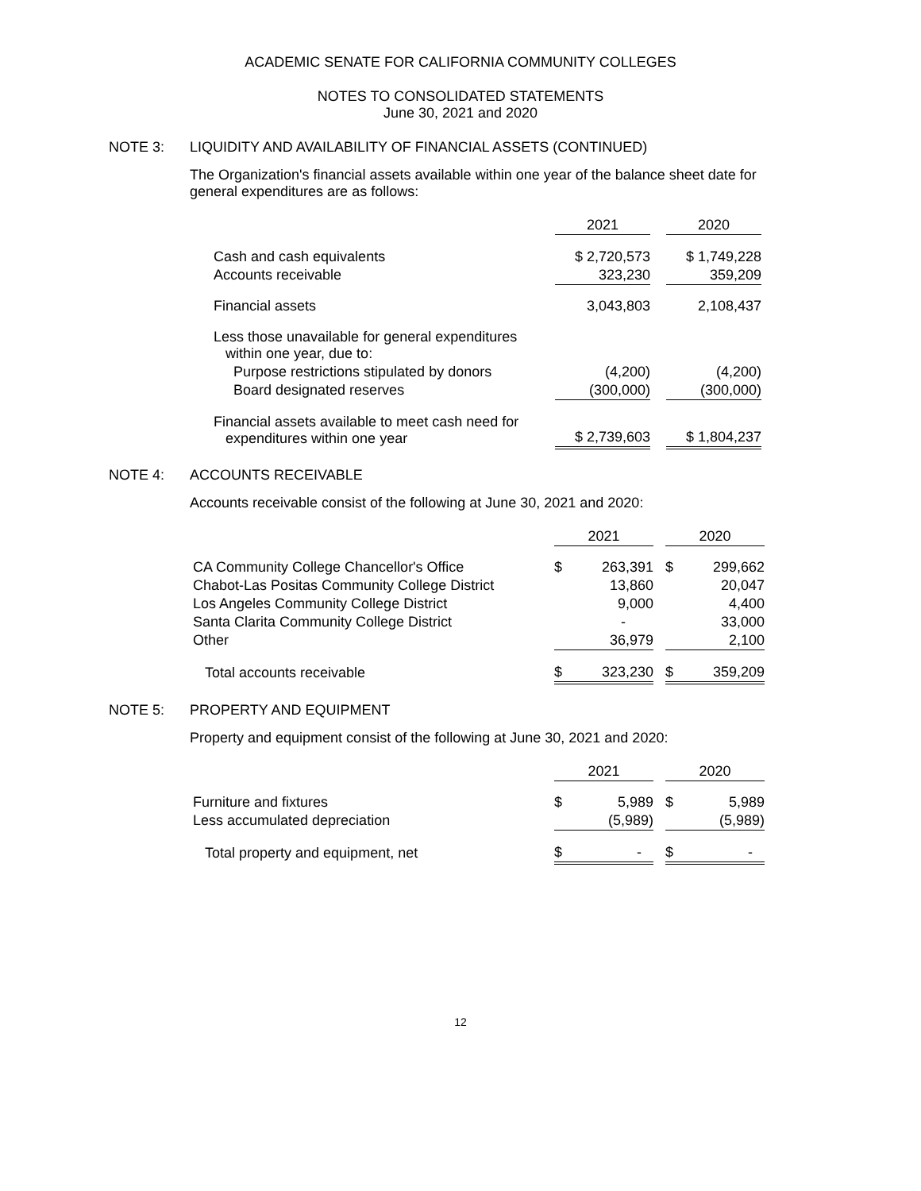ACADEMIC SENATE FOR CALIFORNIA COMMUNITY COLLEGES
NOTES TO CONSOLIDATED STATEMENTS
June 30, 2021 and 2020
NOTE 3: LIQUIDITY AND AVAILABILITY OF FINANCIAL ASSETS (CONTINUED)
The Organization's financial assets available within one year of the balance sheet date for general expenditures are as follows:
| | 2021 | | 2020 |
| Cash and cash equivalents | $ 2,720,573 | | $ 1,749,228 |
| Accounts receivable | 323,230 | | 359,209 |
| Financial assets | 3,043,803 | | 2,108,437 |
| Less those unavailable for general expenditures within one year, due to: | | | |
| Purpose restrictions stipulated by donors | (4,200) | | (4,200) |
| Board designated reserves | (300,000) | | (300,000) |
| Financial assets available to meet cash need for expenditures within one year | $ 2,739,603 | | $ 1,804,237 |
NOTE 4: ACCOUNTS RECEIVABLE
Accounts receivable consist of the following at June 30, 2021 and 2020:
| | 2021 | | | 2020 | |
| CA Community College Chancellor's Office | $ | 263,391 | | $ | 299,662 |
| Chabot-Las Positas Community College District | | 13,860 | | | 20,047 |
| Los Angeles Community College District | | 9,000 | | | 4,400 |
| Santa Clarita Community College District | | - | | | 33,000 |
| Other | | 36,979 | | | 2,100 |
| Total accounts receivable | $ | 323,230 | | $ | 359,209 |
NOTE 5: PROPERTY AND EQUIPMENT
Property and equipment consist of the following at June 30, 2021 and 2020:
| | 2021 | | | 2020 | |
| Furniture and fixtures | $ | 5,989 | | $ | 5,989 |
| Less accumulated depreciation | | (5,989) | | | (5,989) |
| Total property and equipment, net | $ | - | | $ | - |
12